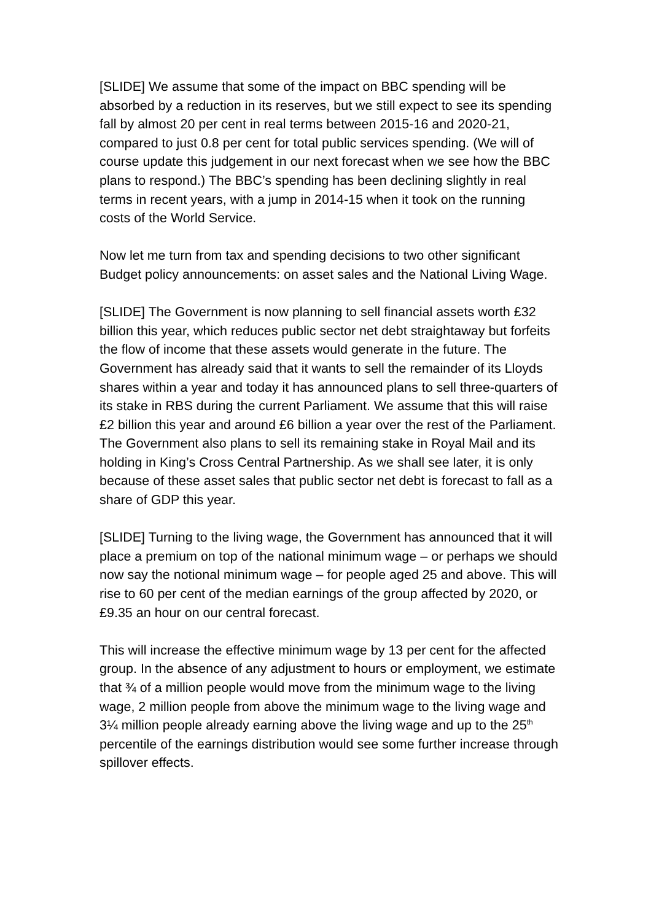[SLIDE] We assume that some of the impact on BBC spending will be absorbed by a reduction in its reserves, but we still expect to see its spending fall by almost 20 per cent in real terms between 2015-16 and 2020-21, compared to just 0.8 per cent for total public services spending. (We will of course update this judgement in our next forecast when we see how the BBC plans to respond.) The BBC’s spending has been declining slightly in real terms in recent years, with a jump in 2014-15 when it took on the running costs of the World Service.
Now let me turn from tax and spending decisions to two other significant Budget policy announcements: on asset sales and the National Living Wage.
[SLIDE] The Government is now planning to sell financial assets worth £32 billion this year, which reduces public sector net debt straightaway but forfeits the flow of income that these assets would generate in the future. The Government has already said that it wants to sell the remainder of its Lloyds shares within a year and today it has announced plans to sell three-quarters of its stake in RBS during the current Parliament. We assume that this will raise £2 billion this year and around £6 billion a year over the rest of the Parliament. The Government also plans to sell its remaining stake in Royal Mail and its holding in King’s Cross Central Partnership. As we shall see later, it is only because of these asset sales that public sector net debt is forecast to fall as a share of GDP this year.
[SLIDE] Turning to the living wage, the Government has announced that it will place a premium on top of the national minimum wage – or perhaps we should now say the notional minimum wage – for people aged 25 and above. This will rise to 60 per cent of the median earnings of the group affected by 2020, or £9.35 an hour on our central forecast.
This will increase the effective minimum wage by 13 per cent for the affected group. In the absence of any adjustment to hours or employment, we estimate that ¾ of a million people would move from the minimum wage to the living wage, 2 million people from above the minimum wage to the living wage and 3¼ million people already earning above the living wage and up to the 25<sup>th</sup> percentile of the earnings distribution would see some further increase through spillover effects.